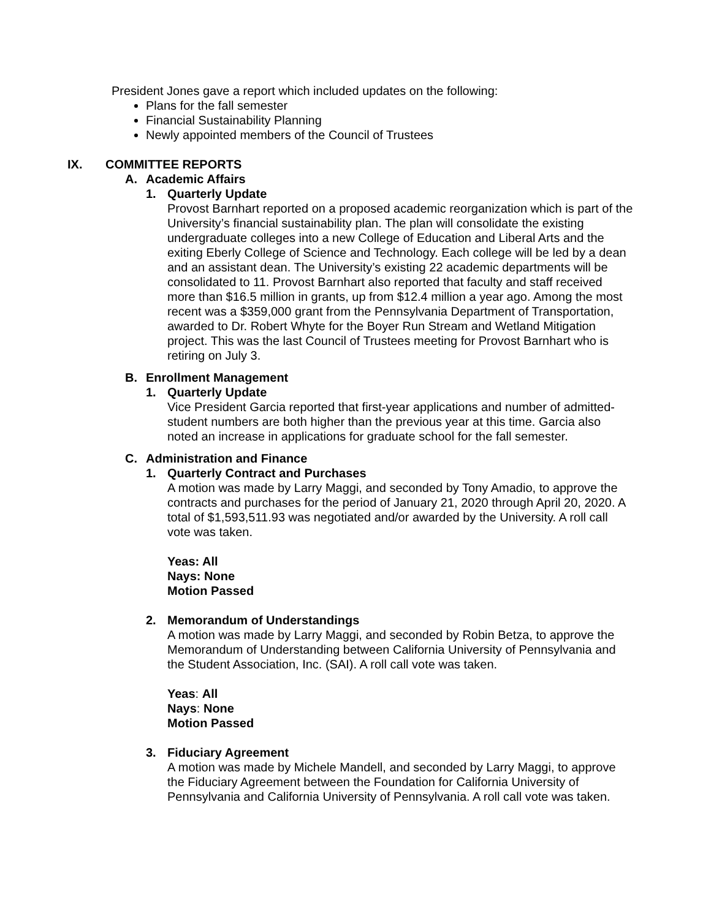President Jones gave a report which included updates on the following:
Plans for the fall semester
Financial Sustainability Planning
Newly appointed members of the Council of Trustees
IX. COMMITTEE REPORTS
A. Academic Affairs
1. Quarterly Update
Provost Barnhart reported on a proposed academic reorganization which is part of the University’s financial sustainability plan. The plan will consolidate the existing undergraduate colleges into a new College of Education and Liberal Arts and the exiting Eberly College of Science and Technology. Each college will be led by a dean and an assistant dean. The University’s existing 22 academic departments will be consolidated to 11. Provost Barnhart also reported that faculty and staff received more than $16.5 million in grants, up from $12.4 million a year ago. Among the most recent was a $359,000 grant from the Pennsylvania Department of Transportation, awarded to Dr. Robert Whyte for the Boyer Run Stream and Wetland Mitigation project. This was the last Council of Trustees meeting for Provost Barnhart who is retiring on July 3.
B. Enrollment Management
1. Quarterly Update
Vice President Garcia reported that first-year applications and number of admitted-student numbers are both higher than the previous year at this time. Garcia also noted an increase in applications for graduate school for the fall semester.
C. Administration and Finance
1. Quarterly Contract and Purchases
A motion was made by Larry Maggi, and seconded by Tony Amadio, to approve the contracts and purchases for the period of January 21, 2020 through April 20, 2020. A total of $1,593,511.93 was negotiated and/or awarded by the University. A roll call vote was taken.
Yeas: All
Nays: None
Motion Passed
2. Memorandum of Understandings
A motion was made by Larry Maggi, and seconded by Robin Betza, to approve the Memorandum of Understanding between California University of Pennsylvania and the Student Association, Inc. (SAI). A roll call vote was taken.
Yeas: All
Nays: None
Motion Passed
3. Fiduciary Agreement
A motion was made by Michele Mandell, and seconded by Larry Maggi, to approve the Fiduciary Agreement between the Foundation for California University of Pennsylvania and California University of Pennsylvania. A roll call vote was taken.